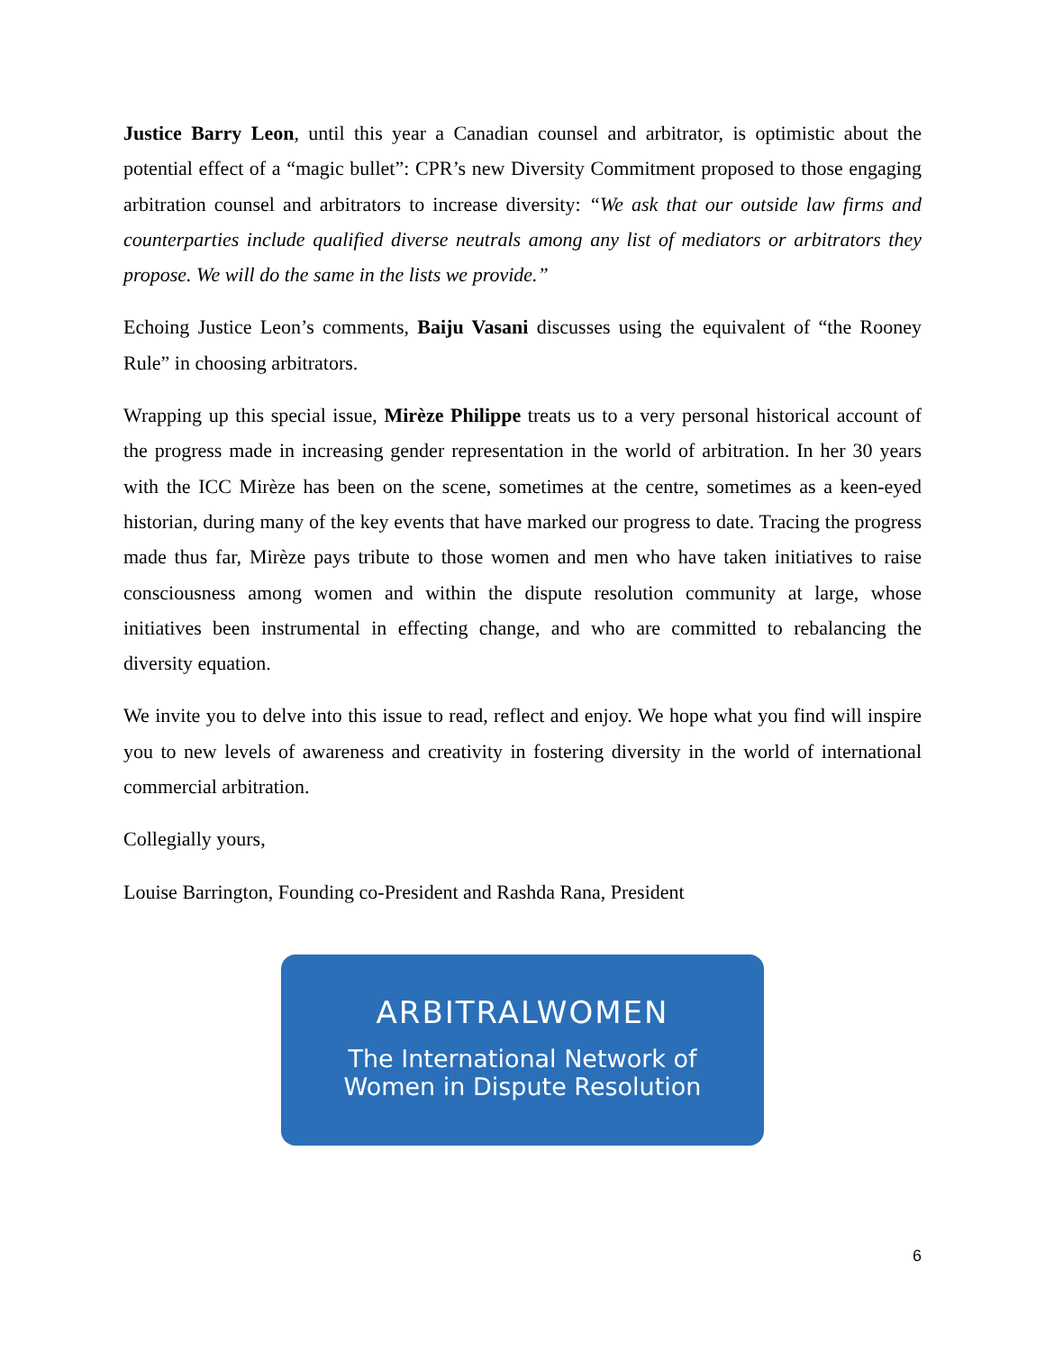Justice Barry Leon, until this year a Canadian counsel and arbitrator, is optimistic about the potential effect of a “magic bullet”: CPR’s new Diversity Commitment proposed to those engaging arbitration counsel and arbitrators to increase diversity: “We ask that our outside law firms and counterparties include qualified diverse neutrals among any list of mediators or arbitrators they propose. We will do the same in the lists we provide.”
Echoing Justice Leon’s comments, Baiju Vasani discusses using the equivalent of “the Rooney Rule” in choosing arbitrators.
Wrapping up this special issue, Mirèze Philippe treats us to a very personal historical account of the progress made in increasing gender representation in the world of arbitration. In her 30 years with the ICC Mirèze has been on the scene, sometimes at the centre, sometimes as a keen-eyed historian, during many of the key events that have marked our progress to date. Tracing the progress made thus far, Mirèze pays tribute to those women and men who have taken initiatives to raise consciousness among women and within the dispute resolution community at large, whose initiatives been instrumental in effecting change, and who are committed to rebalancing the diversity equation.
We invite you to delve into this issue to read, reflect and enjoy. We hope what you find will inspire you to new levels of awareness and creativity in fostering diversity in the world of international commercial arbitration.
Collegially yours,
Louise Barrington, Founding co-President and Rashda Rana, President
ARBITRALWOMEN
The International Network of
Women in Dispute Resolution
6